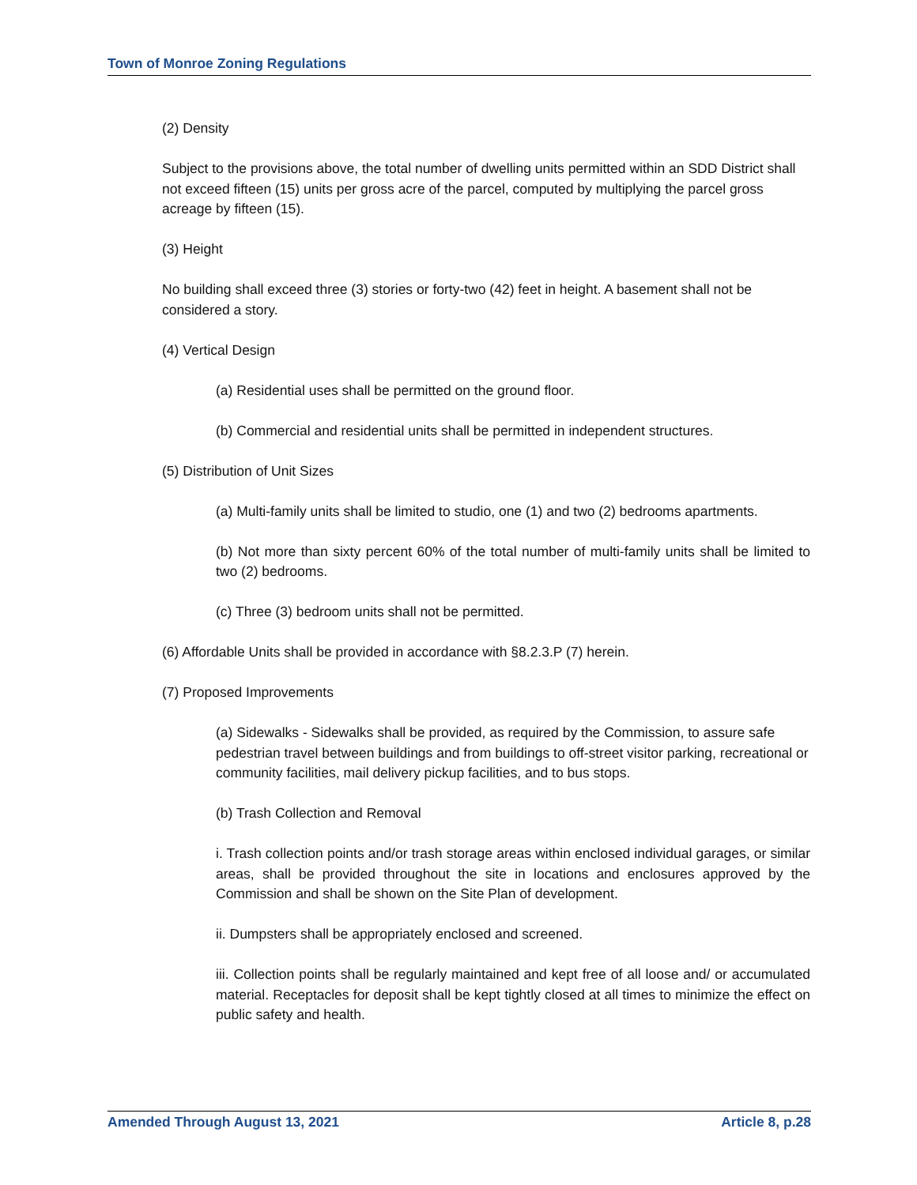Town of Monroe Zoning Regulations
(2) Density
Subject to the provisions above, the total number of dwelling units permitted within an SDD District shall not exceed fifteen (15) units per gross acre of the parcel, computed by multiplying the parcel gross acreage by fifteen (15).
(3) Height
No building shall exceed three (3) stories or forty-two (42) feet in height. A basement shall not be considered a story.
(4) Vertical Design
(a) Residential uses shall be permitted on the ground floor.
(b) Commercial and residential units shall be permitted in independent structures.
(5) Distribution of Unit Sizes
(a) Multi-family units shall be limited to studio, one (1) and two (2) bedrooms apartments.
(b) Not more than sixty percent 60% of the total number of multi-family units shall be limited to two (2) bedrooms.
(c) Three (3) bedroom units shall not be permitted.
(6) Affordable Units shall be provided in accordance with §8.2.3.P (7) herein.
(7) Proposed Improvements
(a) Sidewalks - Sidewalks shall be provided, as required by the Commission, to assure safe pedestrian travel between buildings and from buildings to off-street visitor parking, recreational or community facilities, mail delivery pickup facilities, and to bus stops.
(b) Trash Collection and Removal
i. Trash collection points and/or trash storage areas within enclosed individual garages, or similar areas, shall be provided throughout the site in locations and enclosures approved by the Commission and shall be shown on the Site Plan of development.
ii. Dumpsters shall be appropriately enclosed and screened.
iii. Collection points shall be regularly maintained and kept free of all loose and/ or accumulated material. Receptacles for deposit shall be kept tightly closed at all times to minimize the effect on public safety and health.
Amended Through August 13, 2021 Article 8, p.28